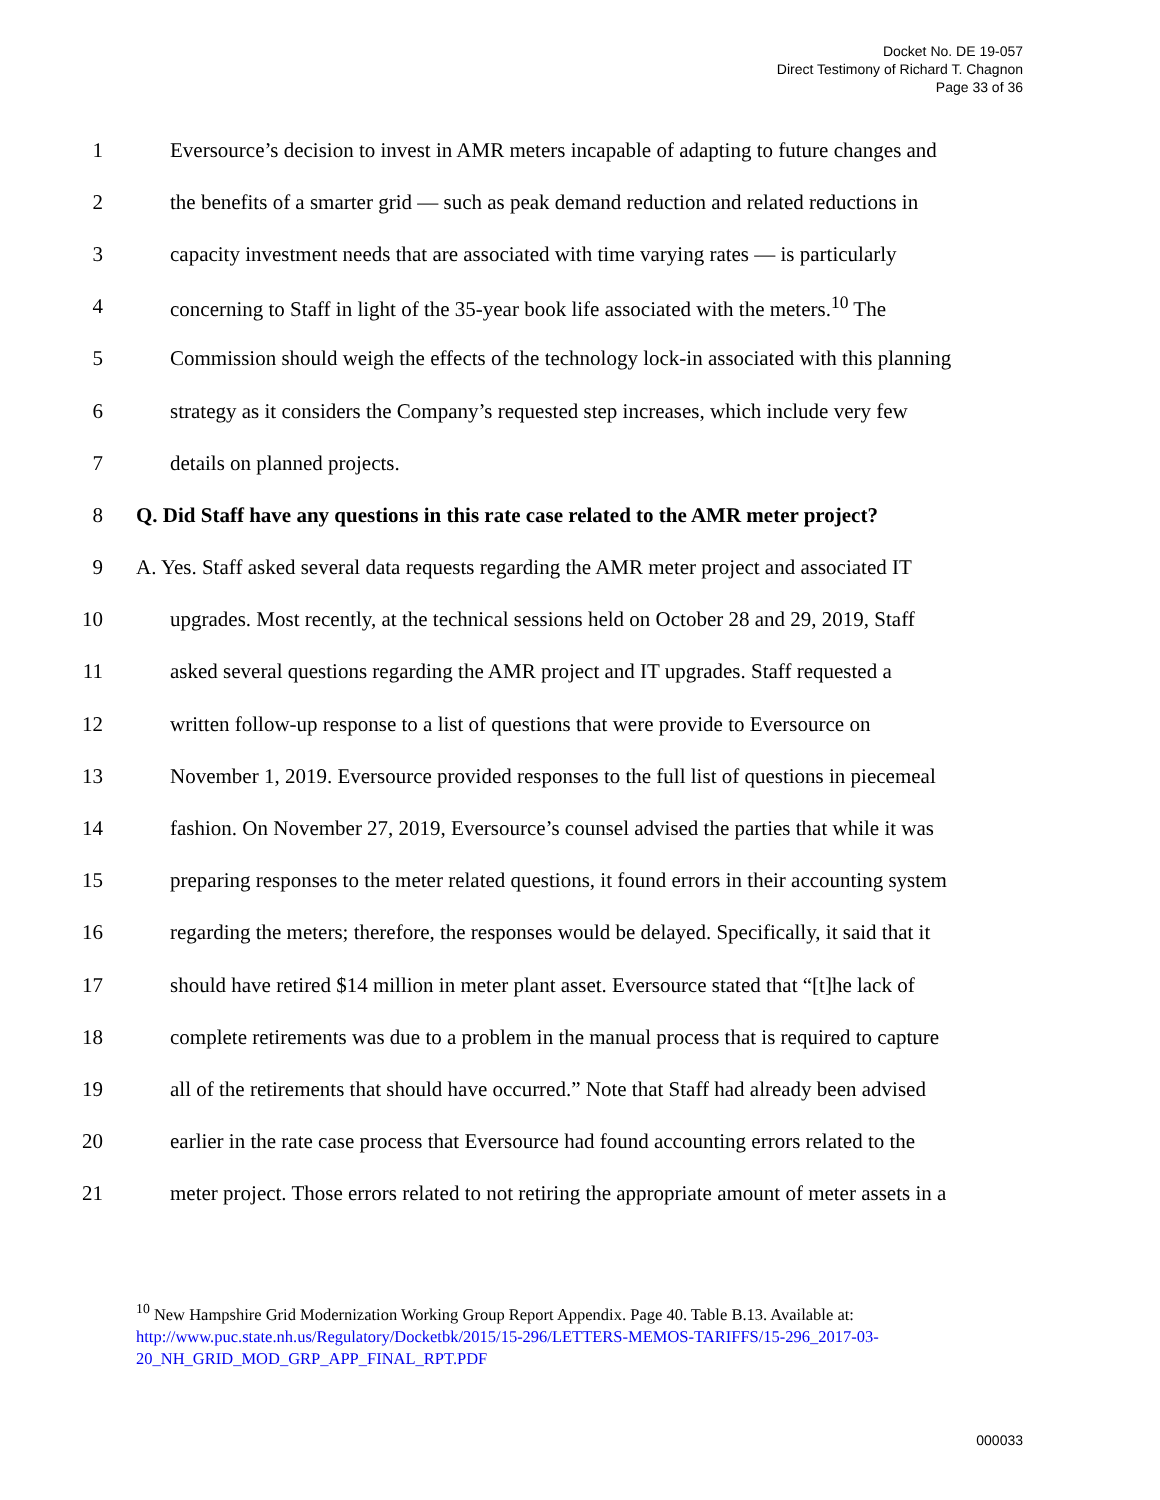Docket No. DE 19-057
Direct Testimony of Richard T. Chagnon
Page 33 of 36
1 Eversource’s decision to invest in AMR meters incapable of adapting to future changes and
2 the benefits of a smarter grid — such as peak demand reduction and related reductions in
3 capacity investment needs that are associated with time varying rates — is particularly
4 concerning to Staff in light of the 35-year book life associated with the meters.<sup>10</sup> The
5 Commission should weigh the effects of the technology lock-in associated with this planning
6 strategy as it considers the Company’s requested step increases, which include very few
7 details on planned projects.
8 Q. Did Staff have any questions in this rate case related to the AMR meter project?
9 A. Yes. Staff asked several data requests regarding the AMR meter project and associated IT
10 upgrades. Most recently, at the technical sessions held on October 28 and 29, 2019, Staff
11 asked several questions regarding the AMR project and IT upgrades. Staff requested a
12 written follow-up response to a list of questions that were provide to Eversource on
13 November 1, 2019. Eversource provided responses to the full list of questions in piecemeal
14 fashion. On November 27, 2019, Eversource’s counsel advised the parties that while it was
15 preparing responses to the meter related questions, it found errors in their accounting system
16 regarding the meters; therefore, the responses would be delayed. Specifically, it said that it
17 should have retired $14 million in meter plant asset. Eversource stated that “[t]he lack of
18 complete retirements was due to a problem in the manual process that is required to capture
19 all of the retirements that should have occurred.” Note that Staff had already been advised
20 earlier in the rate case process that Eversource had found accounting errors related to the
21 meter project. Those errors related to not retiring the appropriate amount of meter assets in a
<sup>10</sup> New Hampshire Grid Modernization Working Group Report Appendix. Page 40. Table B.13. Available at: http://www.puc.state.nh.us/Regulatory/Docketbk/2015/15-296/LETTERS-MEMOS-TARIFFS/15-296_2017-03-20_NH_GRID_MOD_GRP_APP_FINAL_RPT.PDF
000033